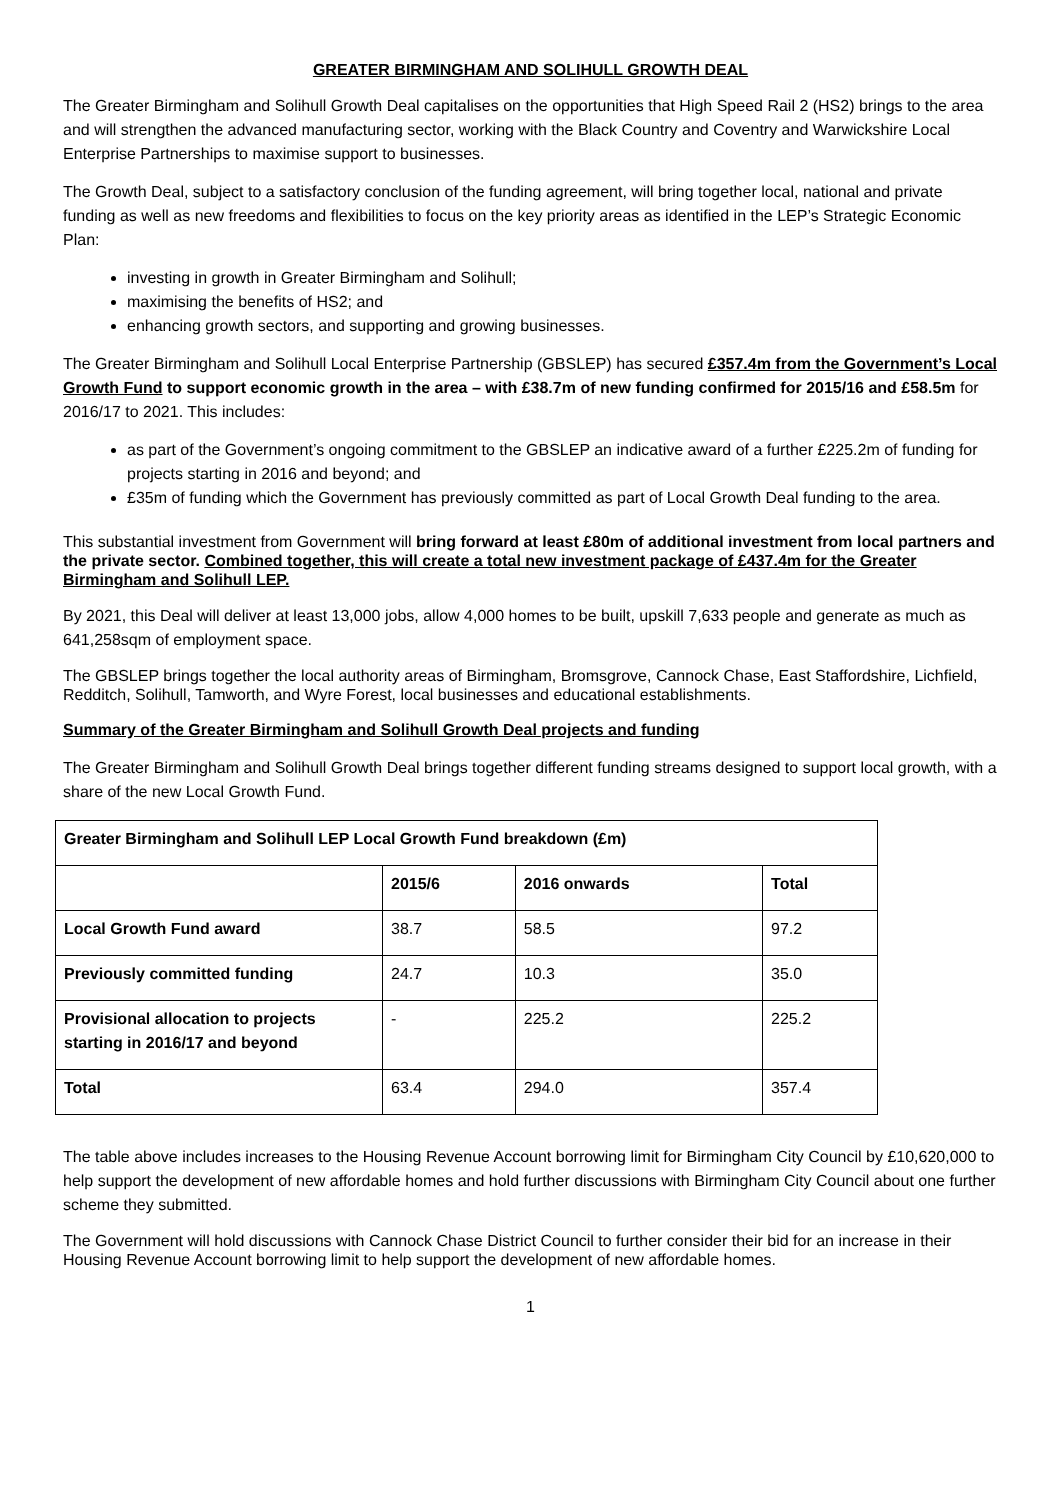GREATER BIRMINGHAM AND SOLIHULL GROWTH DEAL
The Greater Birmingham and Solihull Growth Deal capitalises on the opportunities that High Speed Rail 2 (HS2) brings to the area and will strengthen the advanced manufacturing sector, working with the Black Country and Coventry and Warwickshire Local Enterprise Partnerships to maximise support to businesses.
The Growth Deal, subject to a satisfactory conclusion of the funding agreement, will bring together local, national and private funding as well as new freedoms and flexibilities to focus on the key priority areas as identified in the LEP’s Strategic Economic Plan:
investing in growth in Greater Birmingham and Solihull;
maximising the benefits of HS2; and
enhancing growth sectors, and supporting and growing businesses.
The Greater Birmingham and Solihull Local Enterprise Partnership (GBSLEP) has secured £357.4m from the Government’s Local Growth Fund to support economic growth in the area – with £38.7m of new funding confirmed for 2015/16 and £58.5m for 2016/17 to 2021. This includes:
as part of the Government’s ongoing commitment to the GBSLEP an indicative award of a further £225.2m of funding for projects starting in 2016 and beyond; and
£35m of funding which the Government has previously committed as part of Local Growth Deal funding to the area.
This substantial investment from Government will bring forward at least £80m of additional investment from local partners and the private sector. Combined together, this will create a total new investment package of £437.4m for the Greater Birmingham and Solihull LEP.
By 2021, this Deal will deliver at least 13,000 jobs, allow 4,000 homes to be built, upskill 7,633 people and generate as much as 641,258sqm of employment space.
The GBSLEP brings together the local authority areas of Birmingham, Bromsgrove, Cannock Chase, East Staffordshire, Lichfield, Redditch, Solihull, Tamworth, and Wyre Forest, local businesses and educational establishments.
Summary of the Greater Birmingham and Solihull Growth Deal projects and funding
The Greater Birmingham and Solihull Growth Deal brings together different funding streams designed to support local growth, with a share of the new Local Growth Fund.
| Greater Birmingham and Solihull LEP Local Growth Fund breakdown (£m) | | | |
| --- | --- | --- | --- |
| | 2015/6 | 2016 onwards | Total |
| Local Growth Fund award | 38.7 | 58.5 | 97.2 |
| Previously committed funding | 24.7 | 10.3 | 35.0 |
| Provisional allocation to projects starting in 2016/17 and beyond | - | 225.2 | 225.2 |
| Total | 63.4 | 294.0 | 357.4 |
The table above includes increases to the Housing Revenue Account borrowing limit for Birmingham City Council by £10,620,000 to help support the development of new affordable homes and hold further discussions with Birmingham City Council about one further scheme they submitted.
The Government will hold discussions with Cannock Chase District Council to further consider their bid for an increase in their Housing Revenue Account borrowing limit to help support the development of new affordable homes.
1